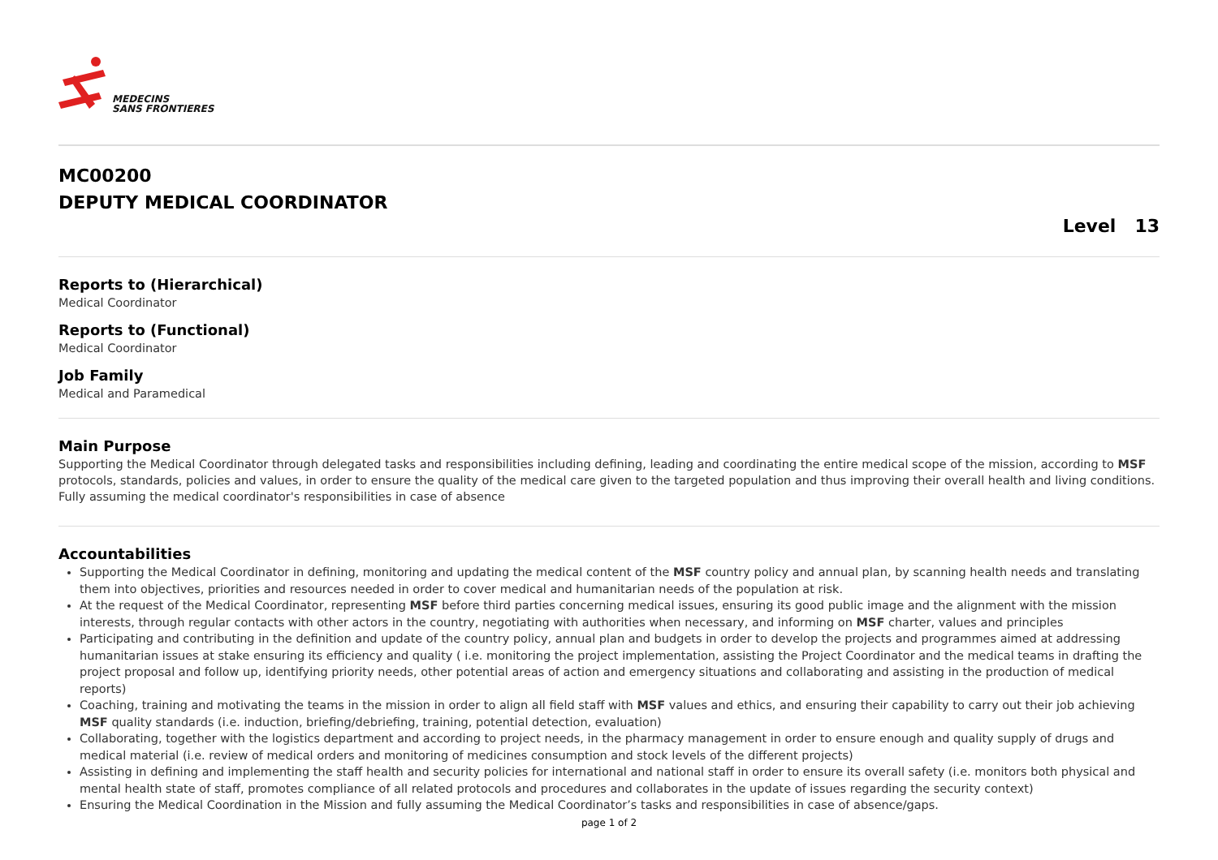MEDECINS
SANS FRONTIERES
MC00200
DEPUTY MEDICAL COORDINATOR
Level 13
Reports to (Hierarchical)
Medical Coordinator
Reports to (Functional)
Medical Coordinator
Job Family
Medical and Paramedical
Main Purpose
Supporting the Medical Coordinator through delegated tasks and responsibilities including defining, leading and coordinating the entire medical scope of the mission, according to MSF protocols, standards, policies and values, in order to ensure the quality of the medical care given to the targeted population and thus improving their overall health and living conditions. Fully assuming the medical coordinator's responsibilities in case of absence
Accountabilities
Supporting the Medical Coordinator in defining, monitoring and updating the medical content of the MSF country policy and annual plan, by scanning health needs and translating them into objectives, priorities and resources needed in order to cover medical and humanitarian needs of the population at risk.
At the request of the Medical Coordinator, representing MSF before third parties concerning medical issues, ensuring its good public image and the alignment with the mission interests, through regular contacts with other actors in the country, negotiating with authorities when necessary, and informing on MSF charter, values and principles
Participating and contributing in the definition and update of the country policy, annual plan and budgets in order to develop the projects and programmes aimed at addressing humanitarian issues at stake ensuring its efficiency and quality ( i.e. monitoring the project implementation, assisting the Project Coordinator and the medical teams in drafting the project proposal and follow up, identifying priority needs, other potential areas of action and emergency situations and collaborating and assisting in the production of medical reports)
Coaching, training and motivating the teams in the mission in order to align all field staff with MSF values and ethics, and ensuring their capability to carry out their job achieving MSF quality standards (i.e. induction, briefing/debriefing, training, potential detection, evaluation)
Collaborating, together with the logistics department and according to project needs, in the pharmacy management in order to ensure enough and quality supply of drugs and medical material (i.e. review of medical orders and monitoring of medicines consumption and stock levels of the different projects)
Assisting in defining and implementing the staff health and security policies for international and national staff in order to ensure its overall safety (i.e. monitors both physical and mental health state of staff, promotes compliance of all related protocols and procedures and collaborates in the update of issues regarding the security context)
Ensuring the Medical Coordination in the Mission and fully assuming the Medical Coordinator’s tasks and responsibilities in case of absence/gaps.
page 1 of 2